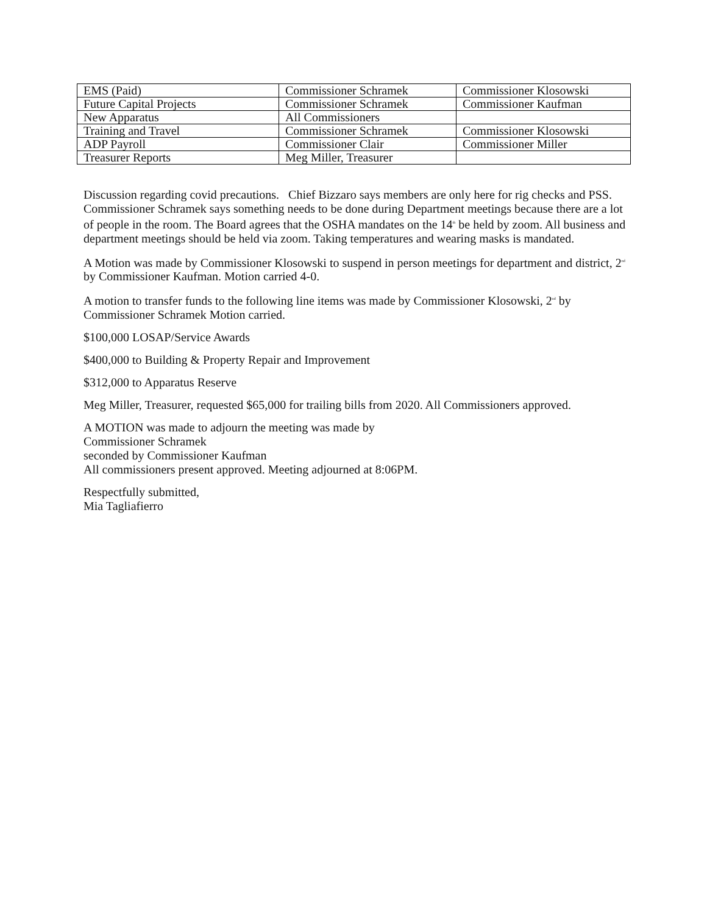| EMS (Paid) | Commissioner Schramek | Commissioner Klosowski |
| Future Capital Projects | Commissioner Schramek | Commissioner Kaufman |
| New Apparatus | All Commissioners | |
| Training and Travel | Commissioner Schramek | Commissioner Klosowski |
| ADP Payroll | Commissioner Clair | Commissioner Miller |
| Treasurer Reports | Meg Miller, Treasurer | |
Discussion regarding covid precautions. Chief Bizzaro says members are only here for rig checks and PSS. Commissioner Schramek says something needs to be done during Department meetings because there are a lot of people in the room. The Board agrees that the OSHA mandates on the 14<sup>th</sup> be held by zoom. All business and department meetings should be held via zoom. Taking temperatures and wearing masks is mandated.
A Motion was made by Commissioner Klosowski to suspend in person meetings for department and district, 2<sup>nd</sup> by Commissioner Kaufman. Motion carried 4-0.
A motion to transfer funds to the following line items was made by Commissioner Klosowski, 2<sup>nd</sup> by Commissioner Schramek Motion carried.
$100,000 LOSAP/Service Awards
$400,000 to Building & Property Repair and Improvement
$312,000 to Apparatus Reserve
Meg Miller, Treasurer, requested $65,000 for trailing bills from 2020. All Commissioners approved.
A MOTION was made to adjourn the meeting was made by
Commissioner Schramek
seconded by Commissioner Kaufman
All commissioners present approved. Meeting adjourned at 8:06PM.
Respectfully submitted,
Mia Tagliafierro